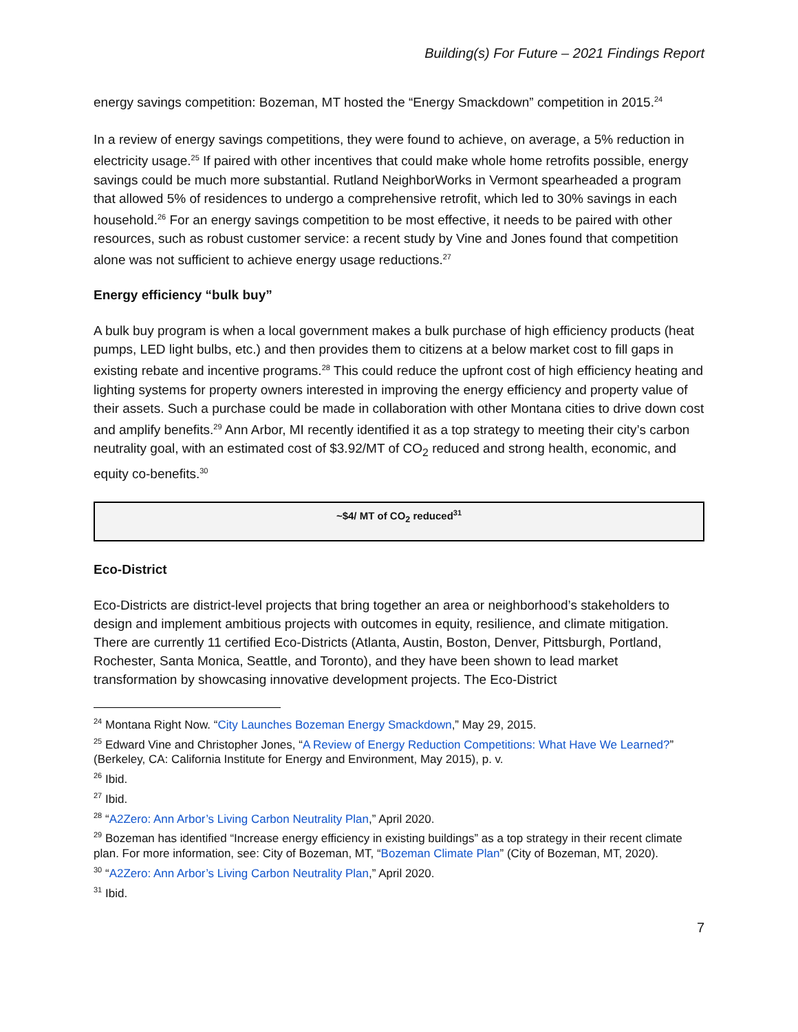Building(s) For Future – 2021 Findings Report
energy savings competition: Bozeman, MT hosted the “Energy Smackdown” competition in 2015.<sup>24</sup>
In a review of energy savings competitions, they were found to achieve, on average, a 5% reduction in electricity usage.<sup>25</sup> If paired with other incentives that could make whole home retrofits possible, energy savings could be much more substantial. Rutland NeighborWorks in Vermont spearheaded a program that allowed 5% of residences to undergo a comprehensive retrofit, which led to 30% savings in each household.<sup>26</sup> For an energy savings competition to be most effective, it needs to be paired with other resources, such as robust customer service: a recent study by Vine and Jones found that competition alone was not sufficient to achieve energy usage reductions.<sup>27</sup>
Energy efficiency “bulk buy”
A bulk buy program is when a local government makes a bulk purchase of high efficiency products (heat pumps, LED light bulbs, etc.) and then provides them to citizens at a below market cost to fill gaps in existing rebate and incentive programs.<sup>28</sup> This could reduce the upfront cost of high efficiency heating and lighting systems for property owners interested in improving the energy efficiency and property value of their assets. Such a purchase could be made in collaboration with other Montana cities to drive down cost and amplify benefits.<sup>29</sup> Ann Arbor, MI recently identified it as a top strategy to meeting their city’s carbon neutrality goal, with an estimated cost of $3.92/MT of CO<sub>2</sub> reduced and strong health, economic, and equity co-benefits.<sup>30</sup>
~$4/ MT of CO<sub>2</sub> reduced<sup>31</sup>
Eco-District
Eco-Districts are district-level projects that bring together an area or neighborhood’s stakeholders to design and implement ambitious projects with outcomes in equity, resilience, and climate mitigation. There are currently 11 certified Eco-Districts (Atlanta, Austin, Boston, Denver, Pittsburgh, Portland, Rochester, Santa Monica, Seattle, and Toronto), and they have been shown to lead market transformation by showcasing innovative development projects. The Eco-District
<sup>24</sup> Montana Right Now. “City Launches Bozeman Energy Smackdown,” May 29, 2015.
<sup>25</sup> Edward Vine and Christopher Jones, “A Review of Energy Reduction Competitions: What Have We Learned?” (Berkeley, CA: California Institute for Energy and Environment, May 2015), p. v.
<sup>26</sup> Ibid.
<sup>27</sup> Ibid.
<sup>28</sup> “A2Zero: Ann Arbor’s Living Carbon Neutrality Plan,” April 2020.
<sup>29</sup> Bozeman has identified “Increase energy efficiency in existing buildings” as a top strategy in their recent climate plan. For more information, see: City of Bozeman, MT, “Bozeman Climate Plan” (City of Bozeman, MT, 2020).
<sup>30</sup> “A2Zero: Ann Arbor’s Living Carbon Neutrality Plan,” April 2020.
<sup>31</sup> Ibid.
7